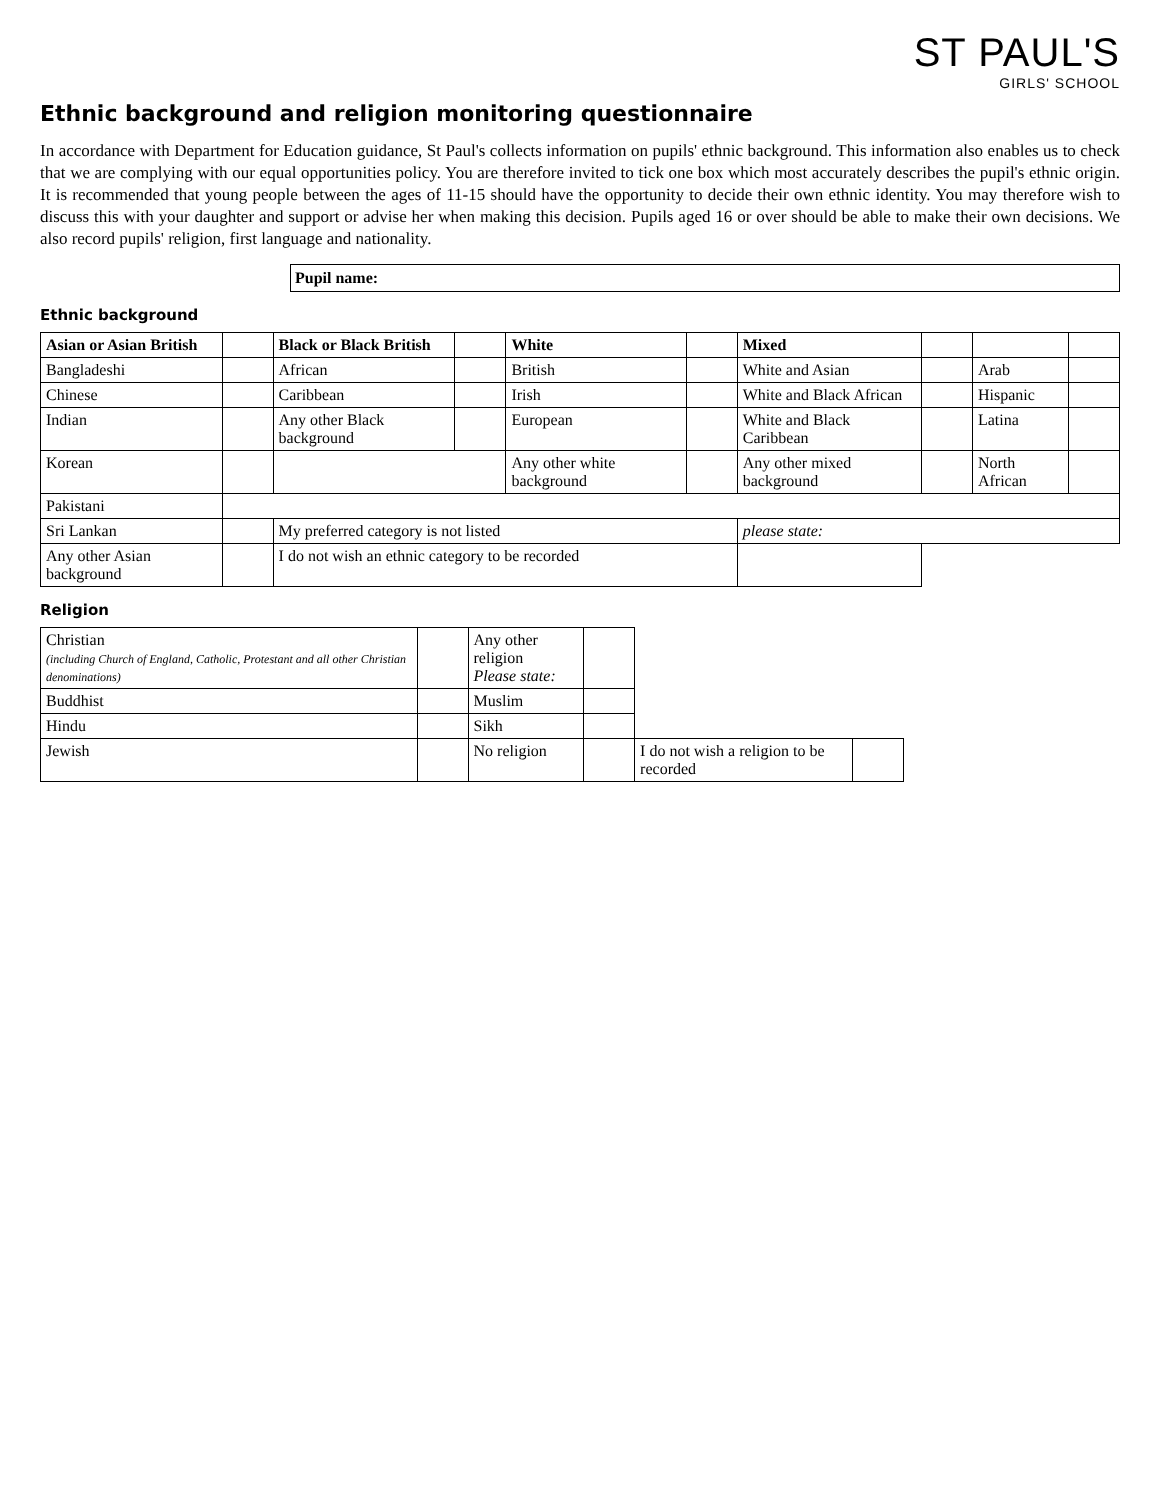ST PAUL'S
GIRLS' SCHOOL
Ethnic background and religion monitoring questionnaire
In accordance with Department for Education guidance, St Paul's collects information on pupils' ethnic background. This information also enables us to check that we are complying with our equal opportunities policy. You are therefore invited to tick one box which most accurately describes the pupil's ethnic origin. It is recommended that young people between the ages of 11-15 should have the opportunity to decide their own ethnic identity. You may therefore wish to discuss this with your daughter and support or advise her when making this decision. Pupils aged 16 or over should be able to make their own decisions. We also record pupils' religion, first language and nationality.
Pupil name:
Ethnic background
| Asian or Asian British | | Black or Black British | | White | | Mixed | | | |
| Bangladeshi | | African | | British | | White and Asian | | Arab | |
| Chinese | | Caribbean | | Irish | | White and Black African | | Hispanic | |
| Indian | | Any other Black background | | European | | White and Black Caribbean | | Latina | |
| Korean | | | | Any other white background | | Any other mixed background | | North African | |
| Pakistani | | | | | | | | | |
| Sri Lankan | | My preferred category is not listed | | | | please state: | | | |
| Any other Asian background | | I do not wish an ethnic category to be recorded | | | | | | | |
Religion
| Christian (including Church of England, Catholic, Protestant and all other Christian denominations) | | Any other religion Please state: | | | |
| Buddhist | | Muslim | | | |
| Hindu | | Sikh | | | |
| Jewish | | No religion | | I do not wish a religion to be recorded | |